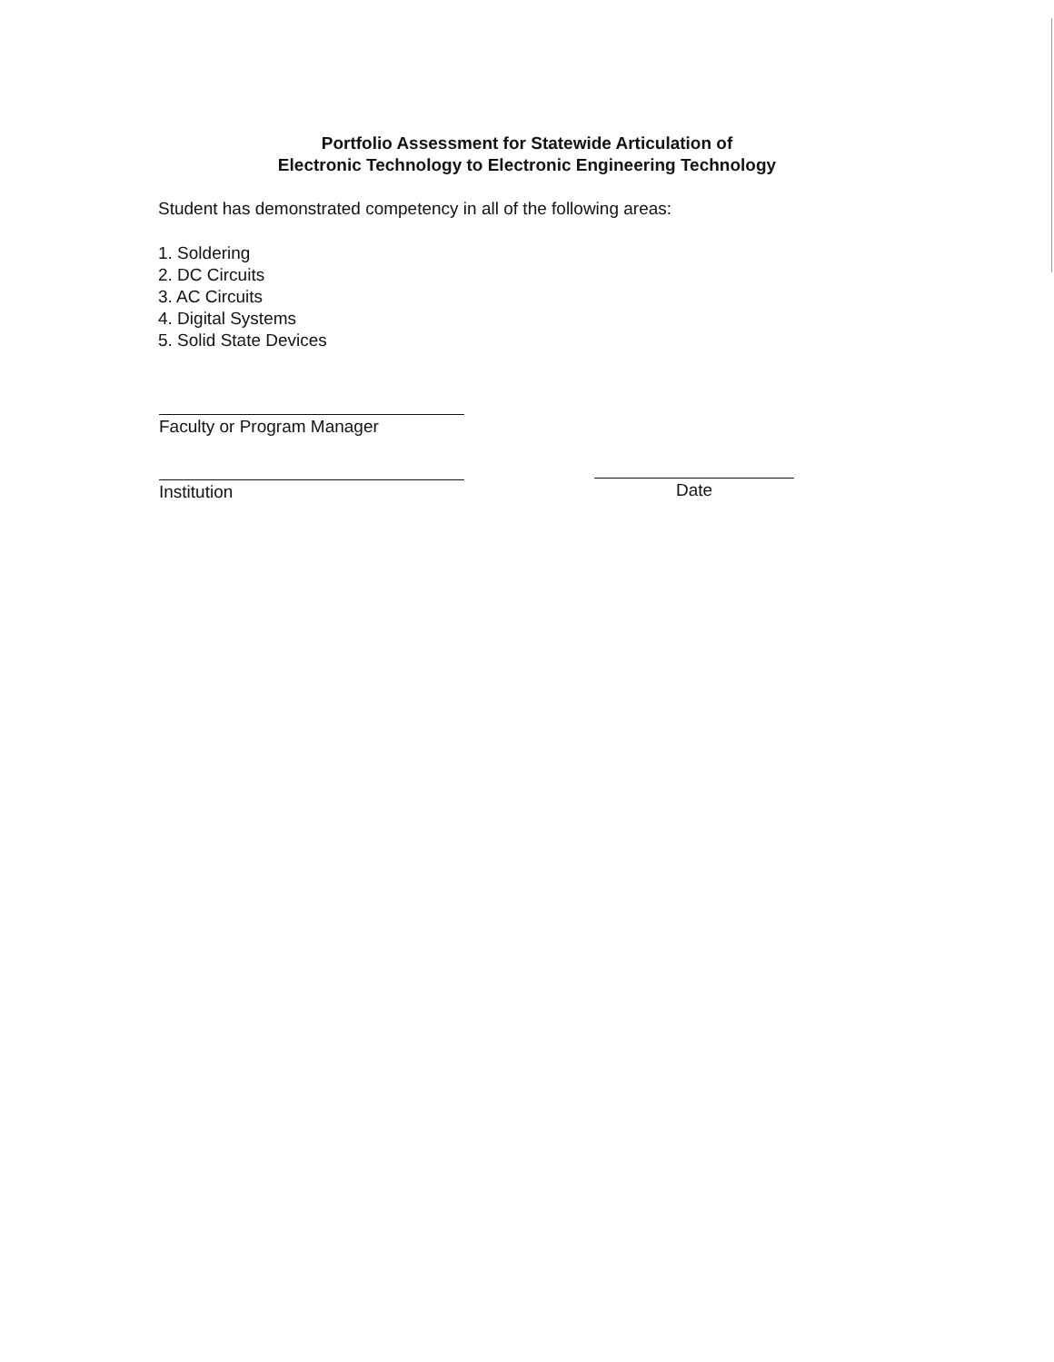Portfolio Assessment for Statewide Articulation of
Electronic Technology to Electronic Engineering Technology
Student has demonstrated competency in all of the following areas:
1. Soldering
2. DC Circuits
3. AC Circuits
4. Digital Systems
5. Solid State Devices
Faculty or Program Manager
Institution Date